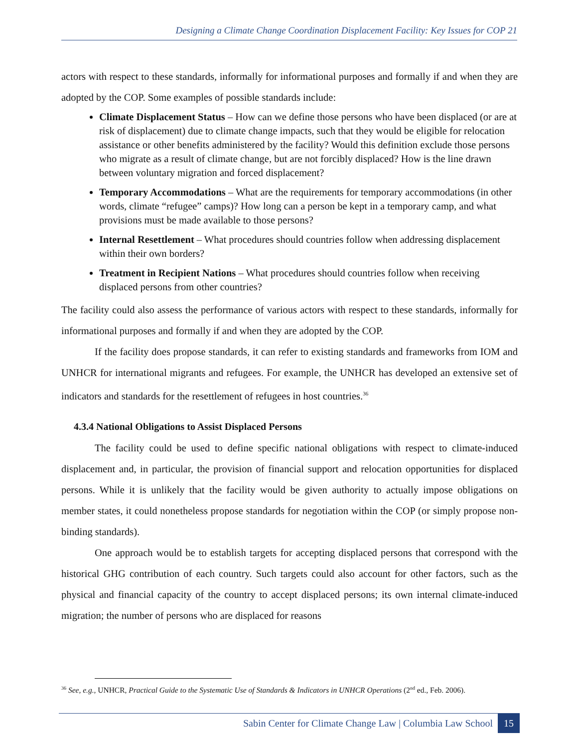Designing a Climate Change Coordination Displacement Facility: Key Issues for COP 21
actors with respect to these standards, informally for informational purposes and formally if and when they are adopted by the COP. Some examples of possible standards include:
Climate Displacement Status – How can we define those persons who have been displaced (or are at risk of displacement) due to climate change impacts, such that they would be eligible for relocation assistance or other benefits administered by the facility? Would this definition exclude those persons who migrate as a result of climate change, but are not forcibly displaced? How is the line drawn between voluntary migration and forced displacement?
Temporary Accommodations – What are the requirements for temporary accommodations (in other words, climate “refugee” camps)? How long can a person be kept in a temporary camp, and what provisions must be made available to those persons?
Internal Resettlement – What procedures should countries follow when addressing displacement within their own borders?
Treatment in Recipient Nations – What procedures should countries follow when receiving displaced persons from other countries?
The facility could also assess the performance of various actors with respect to these standards, informally for informational purposes and formally if and when they are adopted by the COP.
If the facility does propose standards, it can refer to existing standards and frameworks from IOM and UNHCR for international migrants and refugees. For example, the UNHCR has developed an extensive set of indicators and standards for the resettlement of refugees in host countries.<sup>36</sup>
4.3.4 National Obligations to Assist Displaced Persons
The facility could be used to define specific national obligations with respect to climate-induced displacement and, in particular, the provision of financial support and relocation opportunities for displaced persons. While it is unlikely that the facility would be given authority to actually impose obligations on member states, it could nonetheless propose standards for negotiation within the COP (or simply propose non-binding standards).
One approach would be to establish targets for accepting displaced persons that correspond with the historical GHG contribution of each country. Such targets could also account for other factors, such as the physical and financial capacity of the country to accept displaced persons; its own internal climate-induced migration; the number of persons who are displaced for reasons
<sup>36</sup> See, e.g., UNHCR, Practical Guide to the Systematic Use of Standards & Indicators in UNHCR Operations (2<sup>nd</sup> ed., Feb. 2006).
Sabin Center for Climate Change Law | Columbia Law School 15